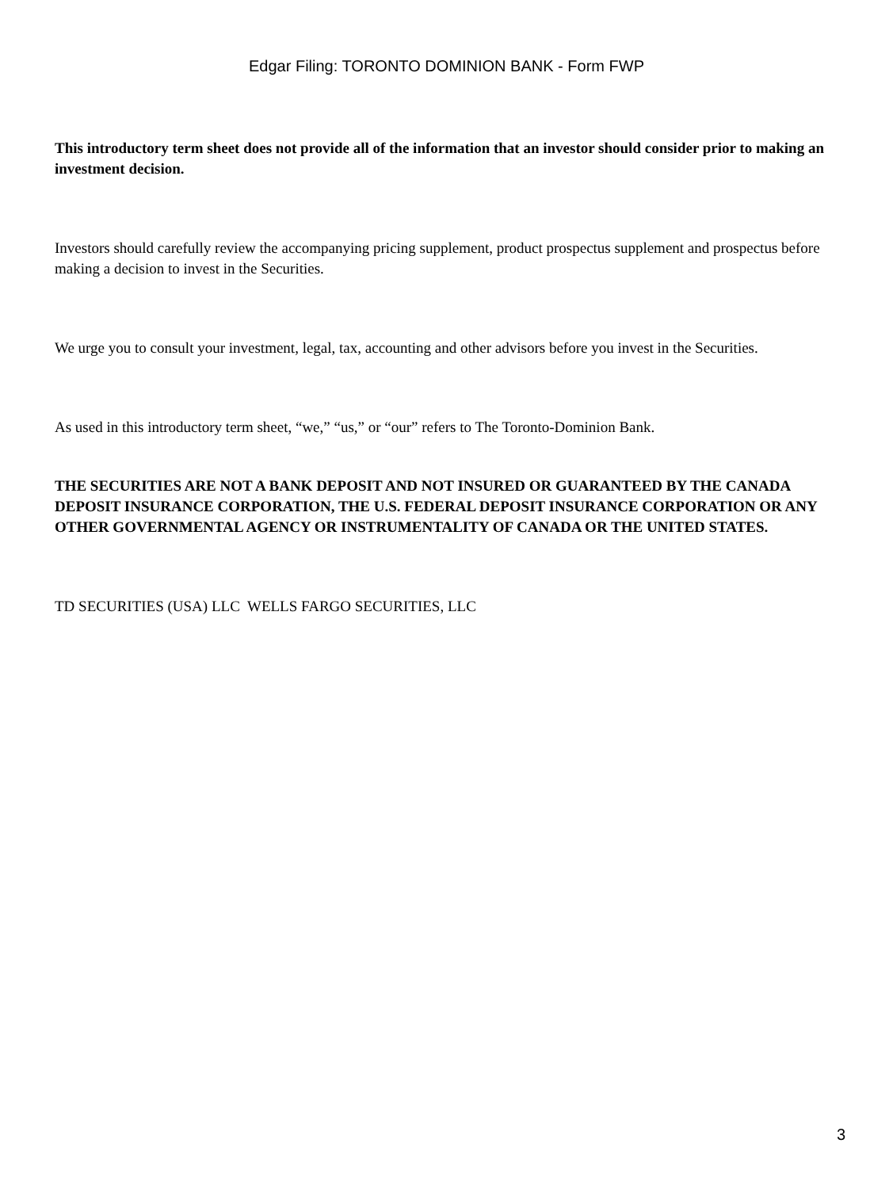Edgar Filing: TORONTO DOMINION BANK - Form FWP
This introductory term sheet does not provide all of the information that an investor should consider prior to making an investment decision.
Investors should carefully review the accompanying pricing supplement, product prospectus supplement and prospectus before making a decision to invest in the Securities.
We urge you to consult your investment, legal, tax, accounting and other advisors before you invest in the Securities.
As used in this introductory term sheet, “we,” “us,” or “our” refers to The Toronto-Dominion Bank.
THE SECURITIES ARE NOT A BANK DEPOSIT AND NOT INSURED OR GUARANTEED BY THE CANADA DEPOSIT INSURANCE CORPORATION, THE U.S. FEDERAL DEPOSIT INSURANCE CORPORATION OR ANY OTHER GOVERNMENTAL AGENCY OR INSTRUMENTALITY OF CANADA OR THE UNITED STATES.
TD SECURITIES (USA) LLC WELLS FARGO SECURITIES, LLC
3